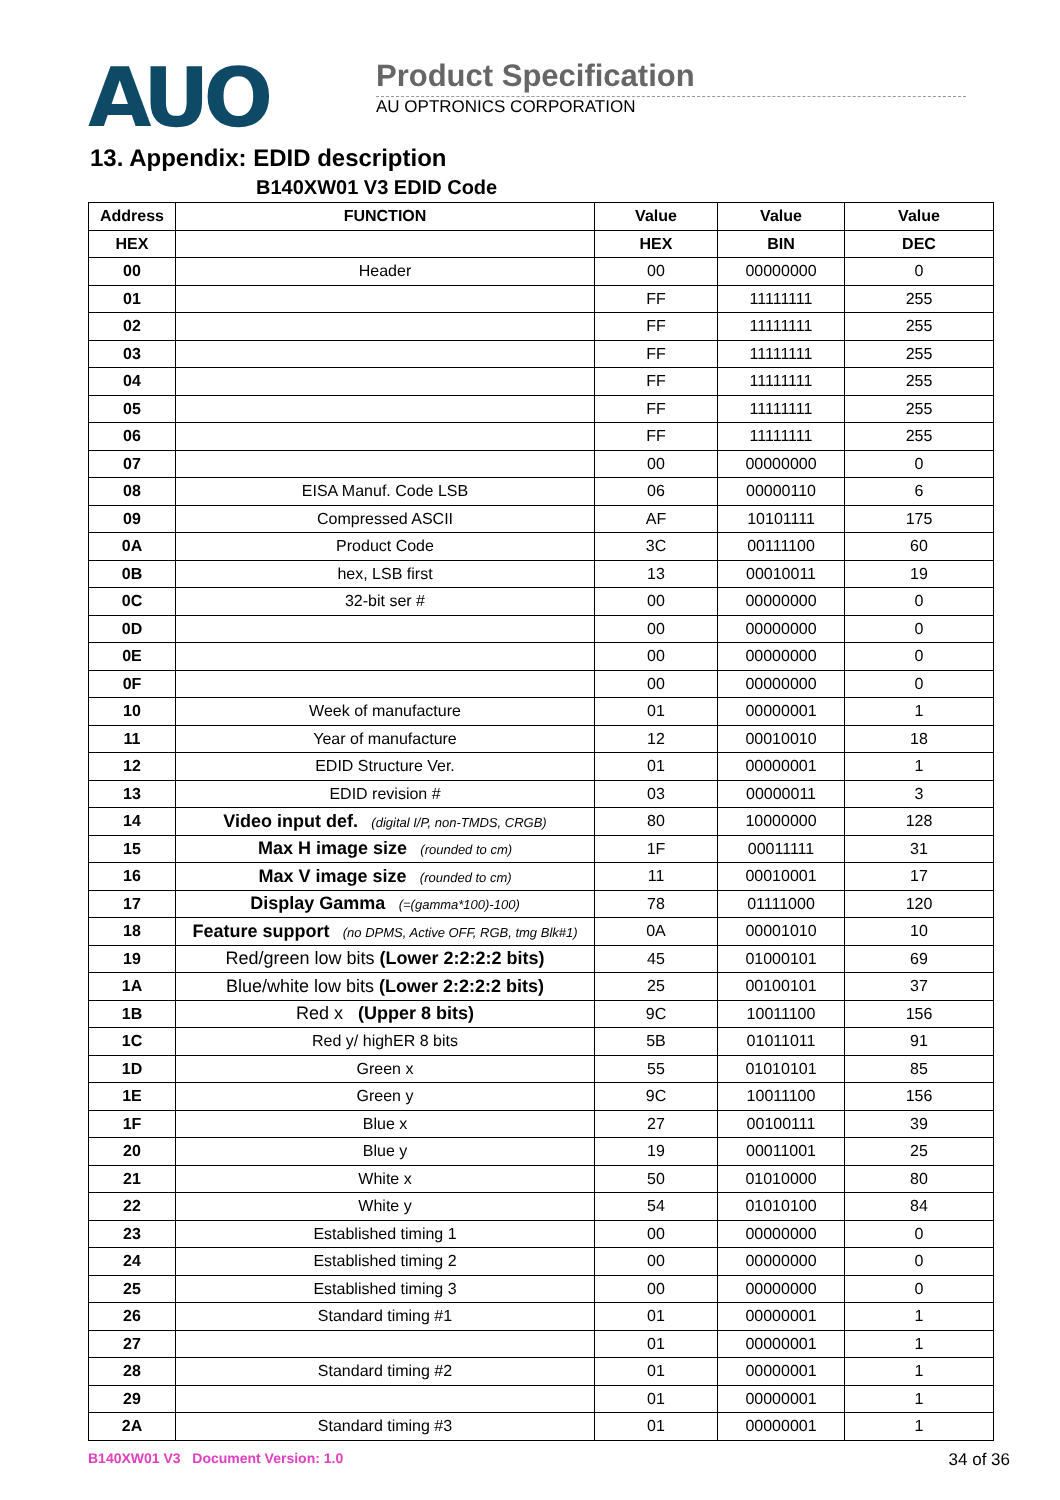AUO
Product Specification
AU OPTRONICS CORPORATION
13. Appendix: EDID description
B140XW01 V3 EDID Code
| Address | FUNCTION | Value | Value | Value |
| --- | --- | --- | --- | --- |
| HEX | | HEX | BIN | DEC |
| 00 | Header | 00 | 00000000 | 0 |
| 01 | | FF | 11111111 | 255 |
| 02 | | FF | 11111111 | 255 |
| 03 | | FF | 11111111 | 255 |
| 04 | | FF | 11111111 | 255 |
| 05 | | FF | 11111111 | 255 |
| 06 | | FF | 11111111 | 255 |
| 07 | | 00 | 00000000 | 0 |
| 08 | EISA Manuf. Code LSB | 06 | 00000110 | 6 |
| 09 | Compressed ASCII | AF | 10101111 | 175 |
| 0A | Product Code | 3C | 00111100 | 60 |
| 0B | hex, LSB first | 13 | 00010011 | 19 |
| 0C | 32-bit ser # | 00 | 00000000 | 0 |
| 0D | | 00 | 00000000 | 0 |
| 0E | | 00 | 00000000 | 0 |
| 0F | | 00 | 00000000 | 0 |
| 10 | Week of manufacture | 01 | 00000001 | 1 |
| 11 | Year of manufacture | 12 | 00010010 | 18 |
| 12 | EDID Structure Ver. | 01 | 00000001 | 1 |
| 13 | EDID revision # | 03 | 00000011 | 3 |
| 14 | Video input def. (digital I/P, non-TMDS, CRGB) | 80 | 10000000 | 128 |
| 15 | Max H image size (rounded to cm) | 1F | 00011111 | 31 |
| 16 | Max V image size (rounded to cm) | 11 | 00010001 | 17 |
| 17 | Display Gamma (=(gamma*100)-100) | 78 | 01111000 | 120 |
| 18 | Feature support (no DPMS, Active OFF, RGB, tmg Blk#1) | 0A | 00001010 | 10 |
| 19 | Red/green low bits (Lower 2:2:2:2 bits) | 45 | 01000101 | 69 |
| 1A | Blue/white low bits (Lower 2:2:2:2 bits) | 25 | 00100101 | 37 |
| 1B | Red x (Upper 8 bits) | 9C | 10011100 | 156 |
| 1C | Red y/ highER 8 bits | 5B | 01011011 | 91 |
| 1D | Green x | 55 | 01010101 | 85 |
| 1E | Green y | 9C | 10011100 | 156 |
| 1F | Blue x | 27 | 00100111 | 39 |
| 20 | Blue y | 19 | 00011001 | 25 |
| 21 | White x | 50 | 01010000 | 80 |
| 22 | White y | 54 | 01010100 | 84 |
| 23 | Established timing 1 | 00 | 00000000 | 0 |
| 24 | Established timing 2 | 00 | 00000000 | 0 |
| 25 | Established timing 3 | 00 | 00000000 | 0 |
| 26 | Standard timing #1 | 01 | 00000001 | 1 |
| 27 | | 01 | 00000001 | 1 |
| 28 | Standard timing #2 | 01 | 00000001 | 1 |
| 29 | | 01 | 00000001 | 1 |
| 2A | Standard timing #3 | 01 | 00000001 | 1 |
B140XW01 V3 Document Version: 1.0
34 of 36